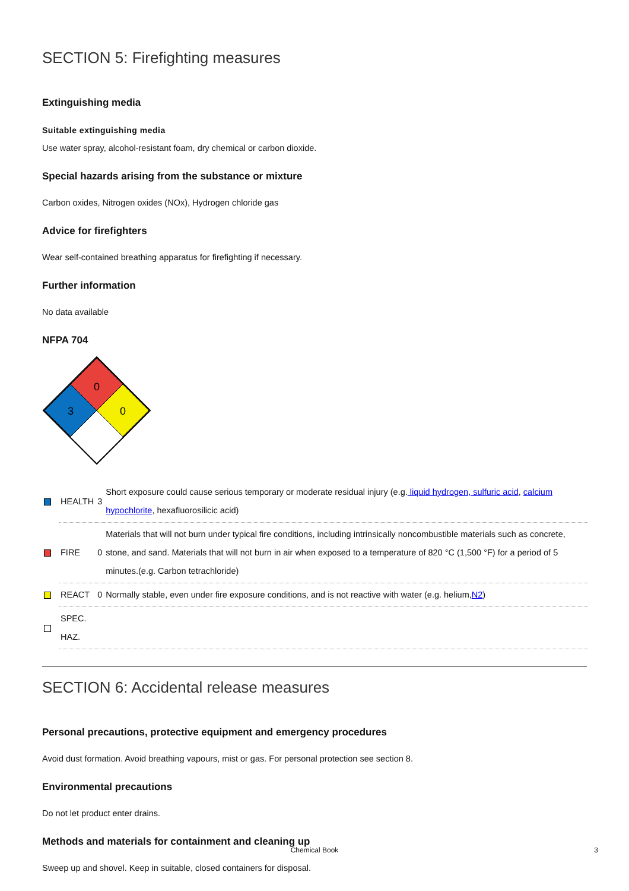SECTION 5: Firefighting measures
Extinguishing media
Suitable extinguishing media
Use water spray, alcohol-resistant foam, dry chemical or carbon dioxide.
Special hazards arising from the substance or mixture
Carbon oxides, Nitrogen oxides (NOx), Hydrogen chloride gas
Advice for firefighters
Wear self-contained breathing apparatus for firefighting if necessary.
Further information
No data available
NFPA 704
0
3
0
| | HEALTH | 3 | Short exposure could cause serious temporary or moderate residual injury (e.g. liquid hydrogen, sulfuric acid , calcium hypochlorite , hexafluorosilicic acid) |
| | FIRE | 0 | Materials that will not burn under typical fire conditions, including intrinsically noncombustible materials such as concrete, stone, and sand. Materials that will not burn in air when exposed to a temperature of 820 °C (1,500 °F) for a period of 5 minutes.(e.g. Carbon tetrachloride) |
| | REACT | 0 | Normally stable, even under fire exposure conditions, and is not reactive with water (e.g. helium, N2 ) |
| | SPEC. HAZ. | | |
SECTION 6: Accidental release measures
Personal precautions, protective equipment and emergency procedures
Avoid dust formation. Avoid breathing vapours, mist or gas. For personal protection see section 8.
Environmental precautions
Do not let product enter drains.
Methods and materials for containment and cleaning up
Sweep up and shovel. Keep in suitable, closed containers for disposal.
Chemical Book
3